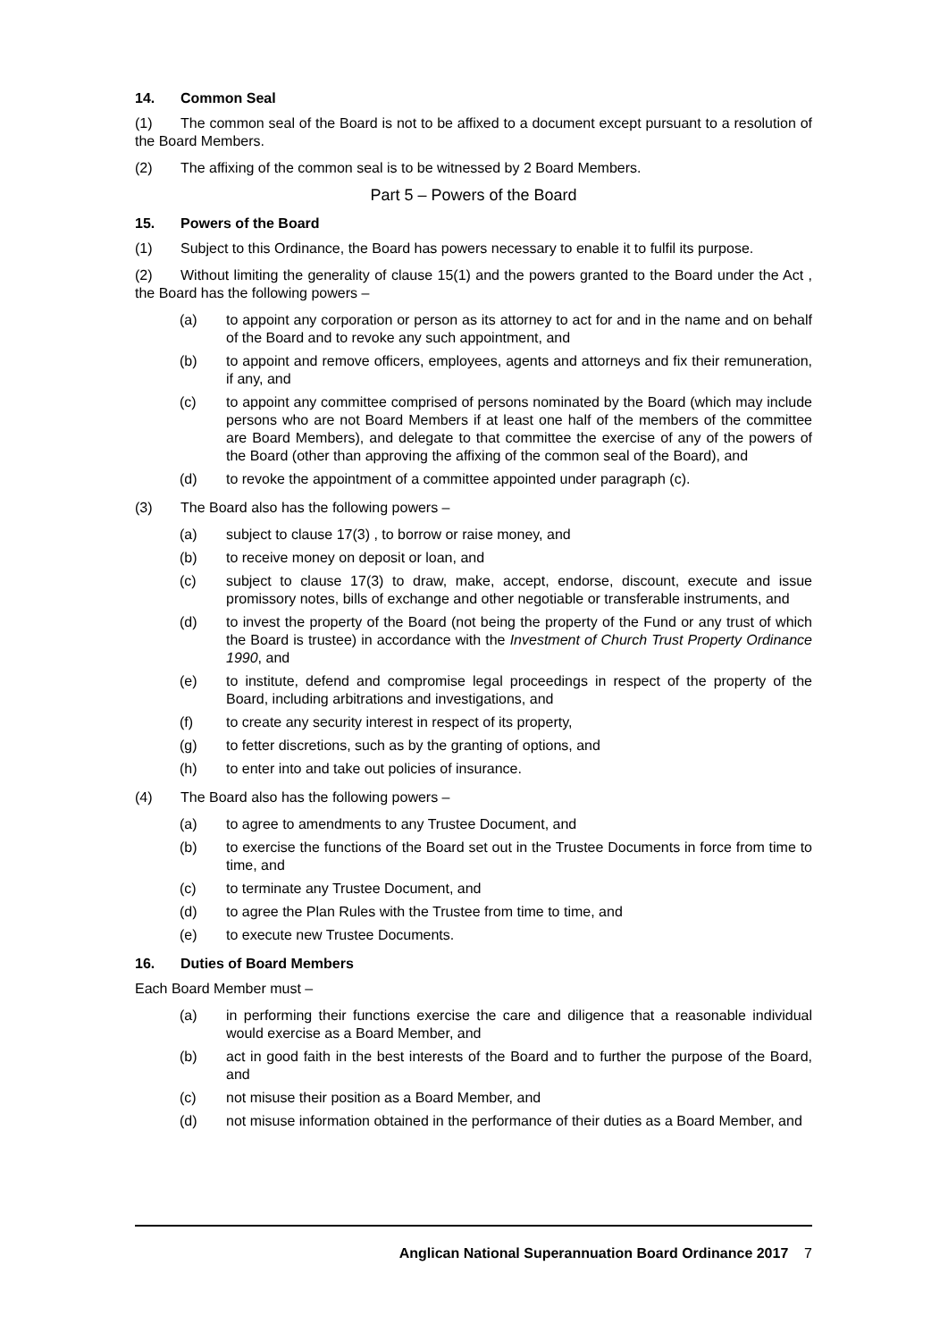14. Common Seal
(1) The common seal of the Board is not to be affixed to a document except pursuant to a resolution of the Board Members.
(2) The affixing of the common seal is to be witnessed by 2 Board Members.
Part 5 – Powers of the Board
15. Powers of the Board
(1) Subject to this Ordinance, the Board has powers necessary to enable it to fulfil its purpose.
(2) Without limiting the generality of clause 15(1) and the powers granted to the Board under the Act , the Board has the following powers –
(a) to appoint any corporation or person as its attorney to act for and in the name and on behalf of the Board and to revoke any such appointment, and
(b) to appoint and remove officers, employees, agents and attorneys and fix their remuneration, if any, and
(c) to appoint any committee comprised of persons nominated by the Board (which may include persons who are not Board Members if at least one half of the members of the committee are Board Members), and delegate to that committee the exercise of any of the powers of the Board (other than approving the affixing of the common seal of the Board), and
(d) to revoke the appointment of a committee appointed under paragraph (c).
(3) The Board also has the following powers –
(a) subject to clause 17(3) , to borrow or raise money, and
(b) to receive money on deposit or loan, and
(c) subject to clause 17(3) to draw, make, accept, endorse, discount, execute and issue promissory notes, bills of exchange and other negotiable or transferable instruments, and
(d) to invest the property of the Board (not being the property of the Fund or any trust of which the Board is trustee) in accordance with the Investment of Church Trust Property Ordinance 1990, and
(e) to institute, defend and compromise legal proceedings in respect of the property of the Board, including arbitrations and investigations, and
(f) to create any security interest in respect of its property,
(g) to fetter discretions, such as by the granting of options, and
(h) to enter into and take out policies of insurance.
(4) The Board also has the following powers –
(a) to agree to amendments to any Trustee Document, and
(b) to exercise the functions of the Board set out in the Trustee Documents in force from time to time, and
(c) to terminate any Trustee Document, and
(d) to agree the Plan Rules with the Trustee from time to time, and
(e) to execute new Trustee Documents.
16. Duties of Board Members
Each Board Member must –
(a) in performing their functions exercise the care and diligence that a reasonable individual would exercise as a Board Member, and
(b) act in good faith in the best interests of the Board and to further the purpose of the Board, and
(c) not misuse their position as a Board Member, and
(d) not misuse information obtained in the performance of their duties as a Board Member, and
Anglican National Superannuation Board Ordinance 2017 7